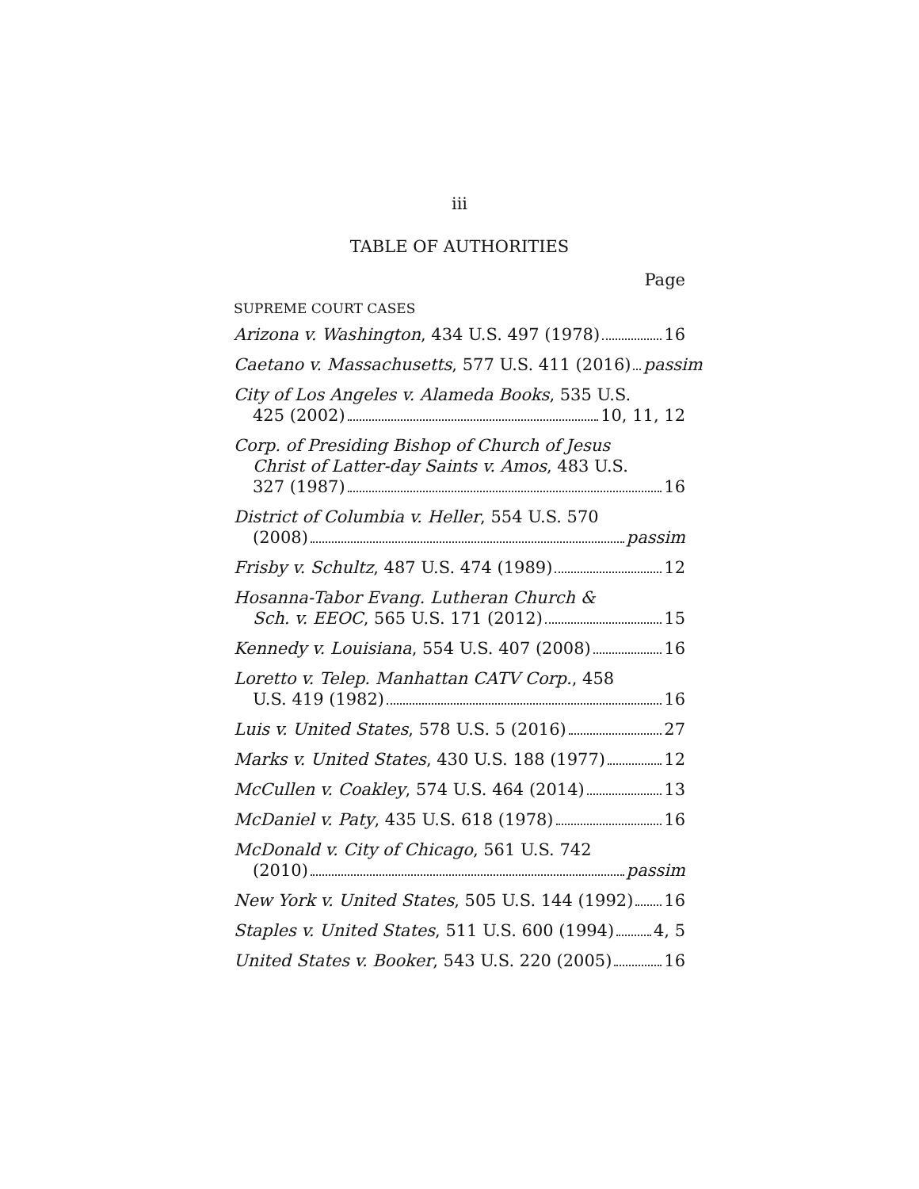iii
TABLE OF AUTHORITIES
Page
SUPREME COURT CASES
Arizona v. Washington, 434 U.S. 497 (1978) 16
Caetano v. Massachusetts, 577 U.S. 411 (2016) passim
City of Los Angeles v. Alameda Books, 535 U.S.
425 (2002) 10, 11, 12
Corp. of Presiding Bishop of Church of Jesus
Christ of Latter-day Saints v. Amos, 483 U.S.
327 (1987) 16
District of Columbia v. Heller, 554 U.S. 570
(2008) passim
Frisby v. Schultz, 487 U.S. 474 (1989) 12
Hosanna-Tabor Evang. Lutheran Church &
Sch. v. EEOC, 565 U.S. 171 (2012) 15
Kennedy v. Louisiana, 554 U.S. 407 (2008) 16
Loretto v. Telep. Manhattan CATV Corp., 458
U.S. 419 (1982) 16
Luis v. United States, 578 U.S. 5 (2016) 27
Marks v. United States, 430 U.S. 188 (1977) 12
McCullen v. Coakley, 574 U.S. 464 (2014) 13
McDaniel v. Paty, 435 U.S. 618 (1978) 16
McDonald v. City of Chicago, 561 U.S. 742
(2010) passim
New York v. United States, 505 U.S. 144 (1992) 16
Staples v. United States, 511 U.S. 600 (1994) 4, 5
United States v. Booker, 543 U.S. 220 (2005) 16